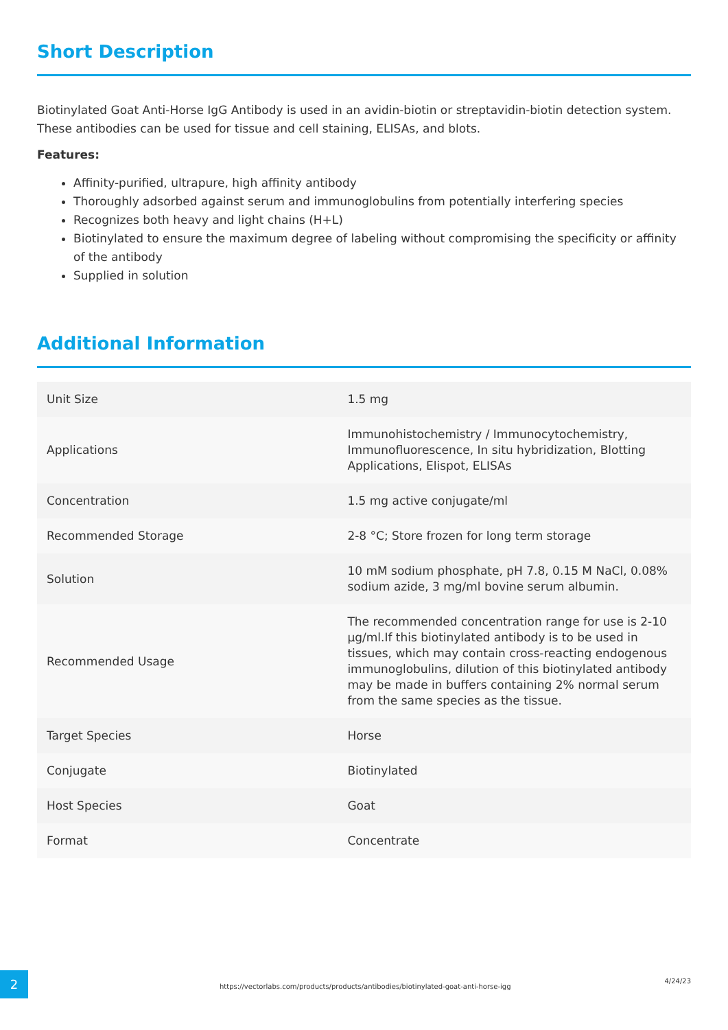Short Description
Biotinylated Goat Anti-Horse IgG Antibody is used in an avidin-biotin or streptavidin-biotin detection system. These antibodies can be used for tissue and cell staining, ELISAs, and blots.
Features:
Affinity-purified, ultrapure, high affinity antibody
Thoroughly adsorbed against serum and immunoglobulins from potentially interfering species
Recognizes both heavy and light chains (H+L)
Biotinylated to ensure the maximum degree of labeling without compromising the specificity or affinity of the antibody
Supplied in solution
Additional Information
| Unit Size | 1.5 mg |
| Applications | Immunohistochemistry / Immunocytochemistry, Immunofluorescence, In situ hybridization, Blotting Applications, Elispot, ELISAs |
| Concentration | 1.5 mg active conjugate/ml |
| Recommended Storage | 2-8 °C; Store frozen for long term storage |
| Solution | 10 mM sodium phosphate, pH 7.8, 0.15 M NaCl, 0.08% sodium azide, 3 mg/ml bovine serum albumin. |
| Recommended Usage | The recommended concentration range for use is 2-10 µg/ml.If this biotinylated antibody is to be used in tissues, which may contain cross-reacting endogenous immunoglobulins, dilution of this biotinylated antibody may be made in buffers containing 2% normal serum from the same species as the tissue. |
| Target Species | Horse |
| Conjugate | Biotinylated |
| Host Species | Goat |
| Format | Concentrate |
2
https://vectorlabs.com/products/products/antibodies/biotinylated-goat-anti-horse-igg
4/24/23